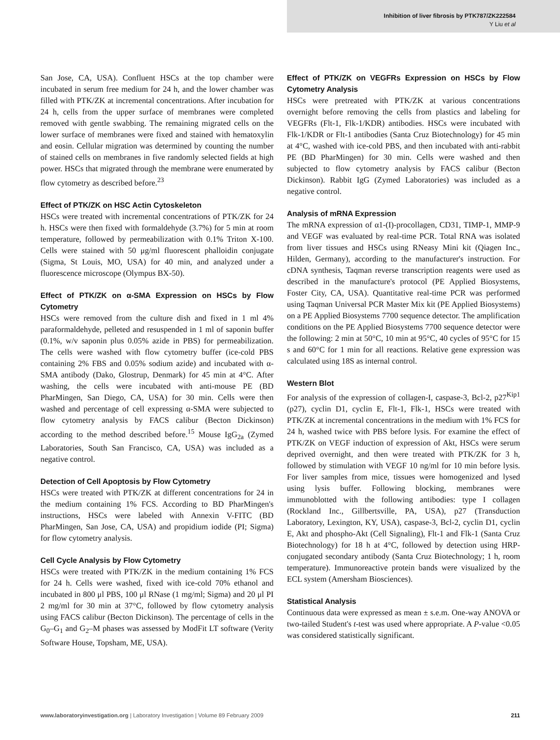Inhibition of liver fibrosis by PTK787/ZK222584
Y Liu et al
San Jose, CA, USA). Confluent HSCs at the top chamber were incubated in serum free medium for 24 h, and the lower chamber was filled with PTK/ZK at incremental concentrations. After incubation for 24 h, cells from the upper surface of membranes were completed removed with gentle swabbing. The remaining migrated cells on the lower surface of membranes were fixed and stained with hematoxylin and eosin. Cellular migration was determined by counting the number of stained cells on membranes in five randomly selected fields at high power. HSCs that migrated through the membrane were enumerated by flow cytometry as described before.<sup>23</sup>
Effect of PTK/ZK on HSC Actin Cytoskeleton
HSCs were treated with incremental concentrations of PTK/ZK for 24 h. HSCs were then fixed with formaldehyde (3.7%) for 5 min at room temperature, followed by permeabilization with 0.1% Triton X-100. Cells were stained with 50 μg/ml fluorescent phalloidin conjugate (Sigma, St Louis, MO, USA) for 40 min, and analyzed under a fluorescence microscope (Olympus BX-50).
Effect of PTK/ZK on α-SMA Expression on HSCs by Flow Cytometry
HSCs were removed from the culture dish and fixed in 1 ml 4% paraformaldehyde, pelleted and resuspended in 1 ml of saponin buffer (0.1%, w/v saponin plus 0.05% azide in PBS) for permeabilization. The cells were washed with flow cytometry buffer (ice-cold PBS containing 2% FBS and 0.05% sodium azide) and incubated with α-SMA antibody (Dako, Glostrup, Denmark) for 45 min at 4°C. After washing, the cells were incubated with anti-mouse PE (BD PharMingen, San Diego, CA, USA) for 30 min. Cells were then washed and percentage of cell expressing α-SMA were subjected to flow cytometry analysis by FACS calibur (Becton Dickinson) according to the method described before.<sup>15</sup> Mouse IgG<sub>2a</sub> (Zymed Laboratories, South San Francisco, CA, USA) was included as a negative control.
Detection of Cell Apoptosis by Flow Cytometry
HSCs were treated with PTK/ZK at different concentrations for 24 in the medium containing 1% FCS. According to BD PharMingen's instructions, HSCs were labeled with Annexin V-FITC (BD PharMingen, San Jose, CA, USA) and propidium iodide (PI; Sigma) for flow cytometry analysis.
Cell Cycle Analysis by Flow Cytometry
HSCs were treated with PTK/ZK in the medium containing 1% FCS for 24 h. Cells were washed, fixed with ice-cold 70% ethanol and incubated in 800 μl PBS, 100 μl RNase (1 mg/ml; Sigma) and 20 μl PI 2 mg/ml for 30 min at 37°C, followed by flow cytometry analysis using FACS calibur (Becton Dickinson). The percentage of cells in the G<sub>0</sub>–G<sub>1</sub> and G<sub>2</sub>–M phases was assessed by ModFit LT software (Verity Software House, Topsham, ME, USA).
Effect of PTK/ZK on VEGFRs Expression on HSCs by Flow Cytometry Analysis
HSCs were pretreated with PTK/ZK at various concentrations overnight before removing the cells from plastics and labeling for VEGFRs (Flt-1, Flk-1/KDR) antibodies. HSCs were incubated with Flk-1/KDR or Flt-1 antibodies (Santa Cruz Biotechnology) for 45 min at 4°C, washed with ice-cold PBS, and then incubated with anti-rabbit PE (BD PharMingen) for 30 min. Cells were washed and then subjected to flow cytometry analysis by FACS calibur (Becton Dickinson). Rabbit IgG (Zymed Laboratories) was included as a negative control.
Analysis of mRNA Expression
The mRNA expression of α1-(I)-procollagen, CD31, TIMP-1, MMP-9 and VEGF was evaluated by real-time PCR. Total RNA was isolated from liver tissues and HSCs using RNeasy Mini kit (Qiagen Inc., Hilden, Germany), according to the manufacturer's instruction. For cDNA synthesis, Taqman reverse transcription reagents were used as described in the manufacture's protocol (PE Applied Biosystems, Foster City, CA, USA). Quantitative real-time PCR was performed using Taqman Universal PCR Master Mix kit (PE Applied Biosystems) on a PE Applied Biosystems 7700 sequence detector. The amplification conditions on the PE Applied Biosystems 7700 sequence detector were the following: 2 min at 50°C, 10 min at 95°C, 40 cycles of 95°C for 15 s and 60°C for 1 min for all reactions. Relative gene expression was calculated using 18S as internal control.
Western Blot
For analysis of the expression of collagen-I, caspase-3, Bcl-2, p27<sup>Kip1</sup> (p27), cyclin D1, cyclin E, Flt-1, Flk-1, HSCs were treated with PTK/ZK at incremental concentrations in the medium with 1% FCS for 24 h, washed twice with PBS before lysis. For examine the effect of PTK/ZK on VEGF induction of expression of Akt, HSCs were serum deprived overnight, and then were treated with PTK/ZK for 3 h, followed by stimulation with VEGF 10 ng/ml for 10 min before lysis. For liver samples from mice, tissues were homogenized and lysed using lysis buffer. Following blocking, membranes were immunoblotted with the following antibodies: type I collagen (Rockland Inc., Gillbertsville, PA, USA), p27 (Transduction Laboratory, Lexington, KY, USA), caspase-3, Bcl-2, cyclin D1, cyclin E, Akt and phospho-Akt (Cell Signaling), Flt-1 and Flk-1 (Santa Cruz Biotechnology) for 18 h at 4°C, followed by detection using HRP-conjugated secondary antibody (Santa Cruz Biotechnology; 1 h, room temperature). Immunoreactive protein bands were visualized by the ECL system (Amersham Biosciences).
Statistical Analysis
Continuous data were expressed as mean ± s.e.m. One-way ANOVA or two-tailed Student's t-test was used where appropriate. A P-value <0.05 was considered statistically significant.
www.laboratoryinvestigation.org | Laboratory Investigation | Volume 89 February 2009 211